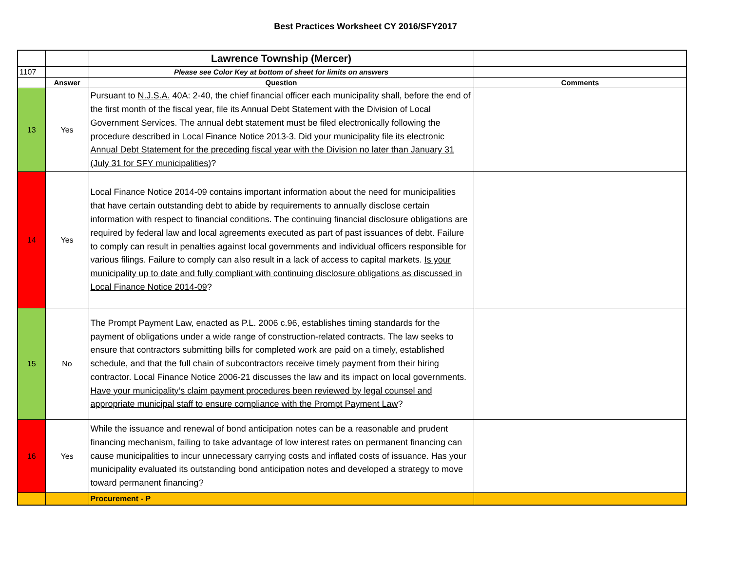Best Practices Worksheet CY 2016/SFY2017
| | | Lawrence Township (Mercer) | |
| 1107 | | Please see Color Key at bottom of sheet for limits on answers | |
| | Answer | Question | Comments |
| 13 | Yes | Pursuant to N.J.S.A. 40A: 2-40, the chief financial officer each municipality shall, before the end of the first month of the fiscal year, file its Annual Debt Statement with the Division of Local Government Services. The annual debt statement must be filed electronically following the procedure described in Local Finance Notice 2013-3. Did your municipality file its electronic Annual Debt Statement for the preceding fiscal year with the Division no later than January 31 (July 31 for SFY municipalities) ? | |
| 14 | Yes | Local Finance Notice 2014-09 contains important information about the need for municipalities that have certain outstanding debt to abide by requirements to annually disclose certain information with respect to financial conditions. The continuing financial disclosure obligations are required by federal law and local agreements executed as part of past issuances of debt. Failure to comply can result in penalties against local governments and individual officers responsible for various filings. Failure to comply can also result in a lack of access to capital markets. Is your municipality up to date and fully compliant with continuing disclosure obligations as discussed in Local Finance Notice 2014-09 ? | |
| 15 | No | The Prompt Payment Law, enacted as P.L. 2006 c.96, establishes timing standards for the payment of obligations under a wide range of construction-related contracts. The law seeks to ensure that contractors submitting bills for completed work are paid on a timely, established schedule, and that the full chain of subcontractors receive timely payment from their hiring contractor. Local Finance Notice 2006-21 discusses the law and its impact on local governments. Have your municipality’s claim payment procedures been reviewed by legal counsel and appropriate municipal staff to ensure compliance with the Prompt Payment Law ? | |
| 16 | Yes | While the issuance and renewal of bond anticipation notes can be a reasonable and prudent financing mechanism, failing to take advantage of low interest rates on permanent financing can cause municipalities to incur unnecessary carrying costs and inflated costs of issuance. Has your municipality evaluated its outstanding bond anticipation notes and developed a strategy to move toward permanent financing? | |
| | | Procurement - P | |